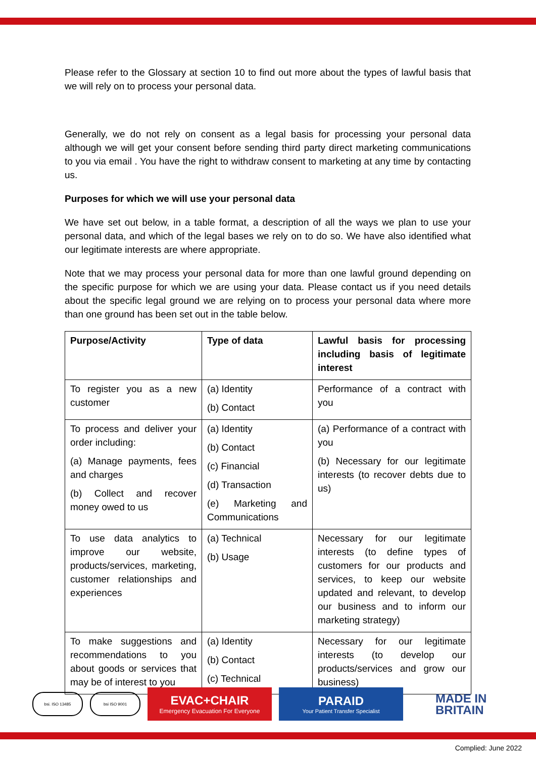Please refer to the Glossary at section 10 to find out more about the types of lawful basis that we will rely on to process your personal data.
Generally, we do not rely on consent as a legal basis for processing your personal data although we will get your consent before sending third party direct marketing communications to you via email . You have the right to withdraw consent to marketing at any time by contacting us.
Purposes for which we will use your personal data
We have set out below, in a table format, a description of all the ways we plan to use your personal data, and which of the legal bases we rely on to do so. We have also identified what our legitimate interests are where appropriate.
Note that we may process your personal data for more than one lawful ground depending on the specific purpose for which we are using your data. Please contact us if you need details about the specific legal ground we are relying on to process your personal data where more than one ground has been set out in the table below.
| Purpose/Activity | Type of data | Lawful basis for processing including basis of legitimate interest |
| --- | --- | --- |
| To register you as a new customer | (a) Identity (b) Contact | Performance of a contract with you |
| To process and deliver your order including: (a) Manage payments, fees and charges (b) Collect and recover money owed to us | (a) Identity (b) Contact (c) Financial (d) Transaction (e) Marketing and Communications | (a) Performance of a contract with you (b) Necessary for our legitimate interests (to recover debts due to us) |
| To use data analytics to improve our website, products/services, marketing, customer relationships and experiences | (a) Technical (b) Usage | Necessary for our legitimate interests (to define types of customers for our products and services, to keep our website updated and relevant, to develop our business and to inform our marketing strategy) |
| To make suggestions and recommendations to you about goods or services that may be of interest to you | (a) Identity (b) Contact (c) Technical | Necessary for our legitimate interests (to develop our products/services and grow our business) |
bsi. ISO 13485 bsi ISO 9001
EVAC+CHAIR
Emergency Evacuation For Everyone
PARAID
Your Patient Transfer Specialist
MADE IN
BRITAIN
Complied: June 2022